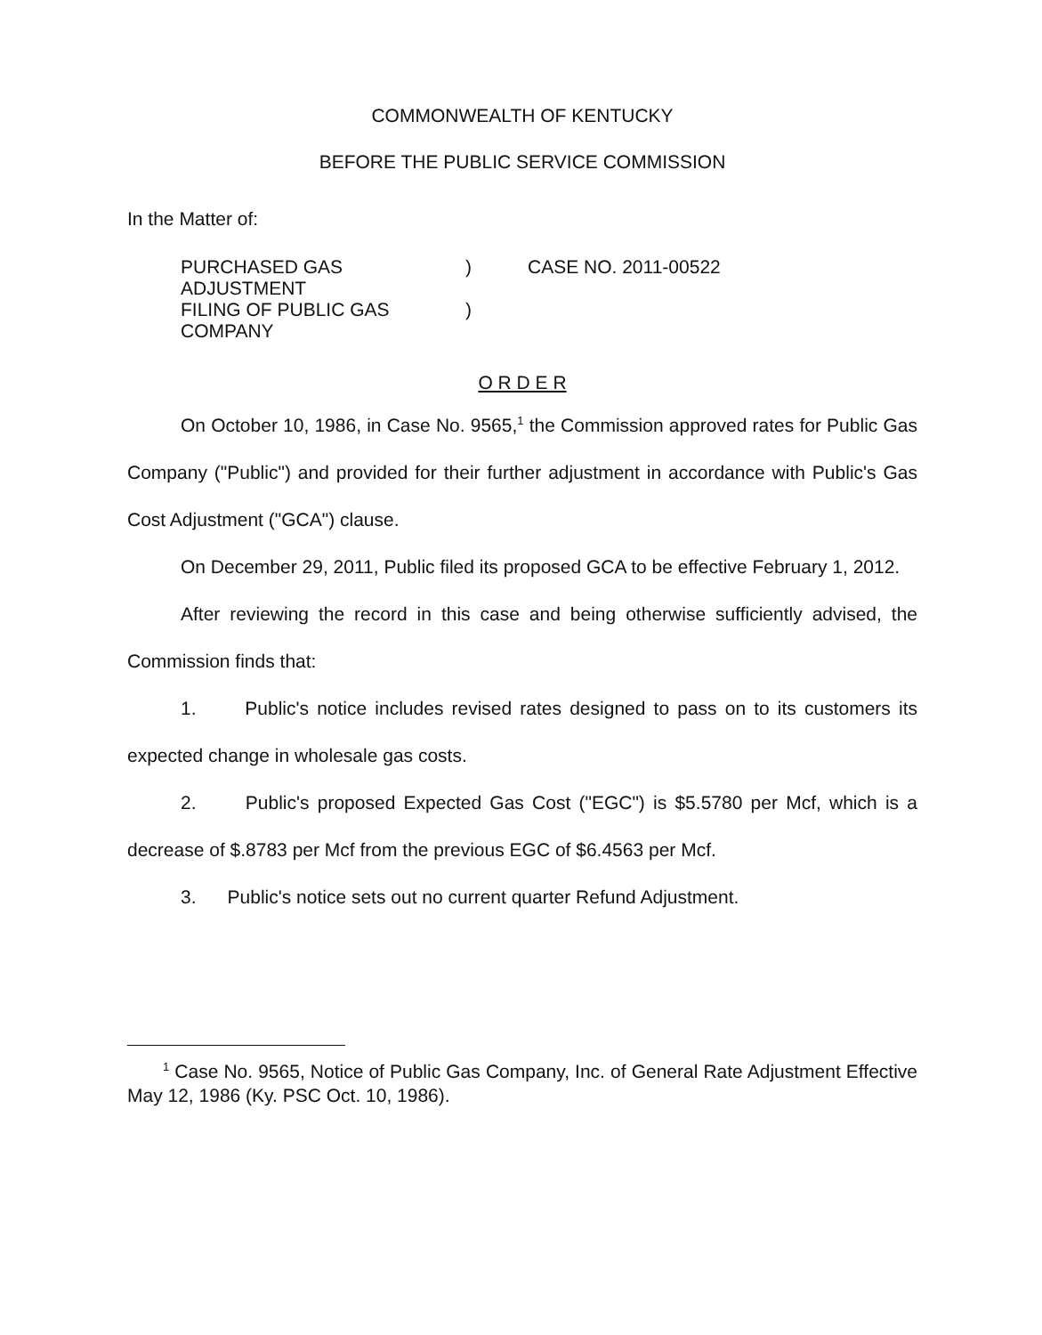COMMONWEALTH OF KENTUCKY
BEFORE THE PUBLIC SERVICE COMMISSION
In the Matter of:
| PURCHASED GAS ADJUSTMENT | ) | CASE NO. 2011-00522 |
| FILING OF PUBLIC GAS COMPANY | ) | |
O R D E R
On October 10, 1986, in Case No. 9565,<sup>1</sup> the Commission approved rates for Public Gas Company ("Public") and provided for their further adjustment in accordance with Public's Gas Cost Adjustment ("GCA") clause.
On December 29, 2011, Public filed its proposed GCA to be effective February 1, 2012.
After reviewing the record in this case and being otherwise sufficiently advised, the Commission finds that:
1. Public's notice includes revised rates designed to pass on to its customers its expected change in wholesale gas costs.
2. Public's proposed Expected Gas Cost ("EGC") is $5.5780 per Mcf, which is a decrease of $.8783 per Mcf from the previous EGC of $6.4563 per Mcf.
3. Public's notice sets out no current quarter Refund Adjustment.
<sup>1</sup> Case No. 9565, Notice of Public Gas Company, Inc. of General Rate Adjustment Effective May 12, 1986 (Ky. PSC Oct. 10, 1986).